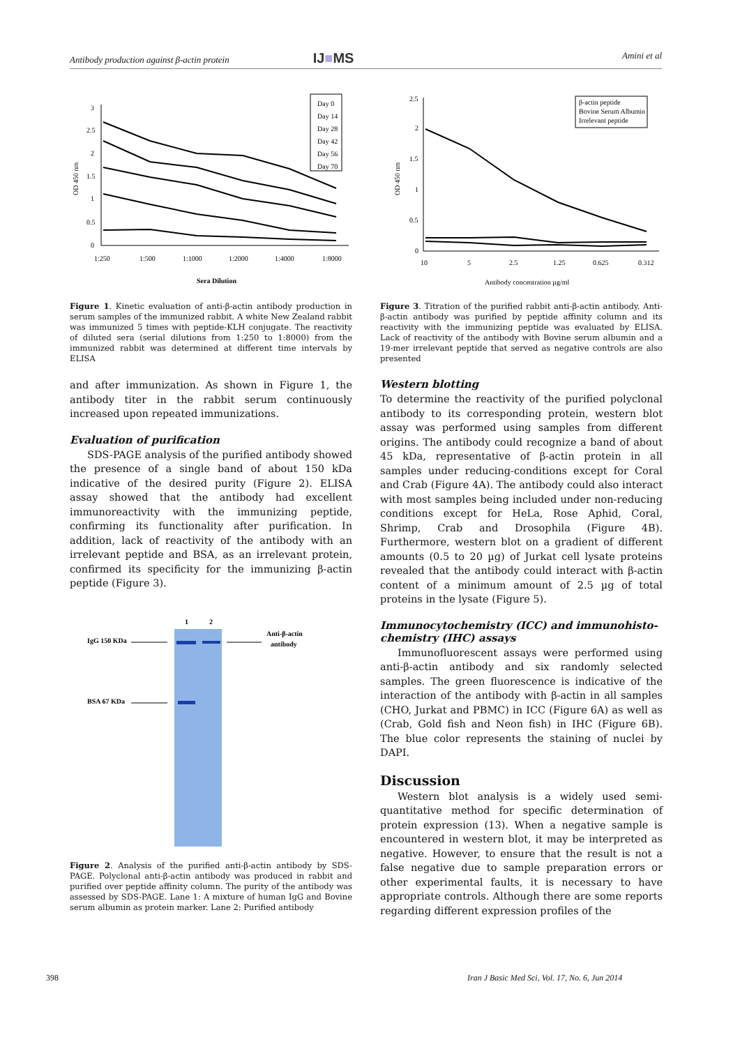Antibody production against β-actin protein IJ■MS Amini et al
3
2.5
2
1.5
1
0.5
0
1:250
1:500
1:1000
1:2000
1:4000
1:8000
Sera Dilution
Day 0
Day 14
Day 28
Day 42
Day 56
Day 70
OD 450 nm
Figure 1. Kinetic evaluation of anti-β-actin antibody production in serum samples of the immunized rabbit. A white New Zealand rabbit was immunized 5 times with peptide-KLH conjugate. The reactivity of diluted sera (serial dilutions from 1:250 to 1:8000) from the immunized rabbit was determined at different time intervals by ELISA
and after immunization. As shown in Figure 1, the antibody titer in the rabbit serum continuously increased upon repeated immunizations.
Evaluation of purification
SDS-PAGE analysis of the purified antibody showed the presence of a single band of about 150 kDa indicative of the desired purity (Figure 2). ELISA assay showed that the antibody had excellent immunoreactivity with the immunizing peptide, confirming its functionality after purification. In addition, lack of reactivity of the antibody with an irrelevant peptide and BSA, as an irrelevant protein, confirmed its specificity for the immunizing β-actin peptide (Figure 3).
1
2
IgG 150 KDa
BSA 67 KDa
Anti-β-actin
antibody
Figure 2. Analysis of the purified anti-β-actin antibody by SDS-PAGE. Polyclonal anti-β-actin antibody was produced in rabbit and purified over peptide affinity column. The purity of the antibody was assessed by SDS-PAGE. Lane 1: A mixture of human IgG and Bovine serum albumin as protein marker. Lane 2: Purified antibody
2.5
2
1.5
1
0.5
0
10
5
2.5
1.25
0.625
0.312
Antibody concentration µg/ml
β-actin peptide
Bovine Serum Albumin
Irrelevant peptide
OD 450 nm
Figure 3. Titration of the purified rabbit anti-β-actin antibody. Anti-β-actin antibody was purified by peptide affinity column and its reactivity with the immunizing peptide was evaluated by ELISA. Lack of reactivity of the antibody with Bovine serum albumin and a 19-mer irrelevant peptide that served as negative controls are also presented
Western blotting
To determine the reactivity of the purified polyclonal antibody to its corresponding protein, western blot assay was performed using samples from different origins. The antibody could recognize a band of about 45 kDa, representative of β-actin protein in all samples under reducing-conditions except for Coral and Crab (Figure 4A). The antibody could also interact with most samples being included under non-reducing conditions except for HeLa, Rose Aphid, Coral, Shrimp, Crab and Drosophila (Figure 4B). Furthermore, western blot on a gradient of different amounts (0.5 to 20 µg) of Jurkat cell lysate proteins revealed that the antibody could interact with β-actin content of a minimum amount of 2.5 µg of total proteins in the lysate (Figure 5).
Immunocytochemistry (ICC) and immunohisto-chemistry (IHC) assays
Immunofluorescent assays were performed using anti-β-actin antibody and six randomly selected samples. The green fluorescence is indicative of the interaction of the antibody with β-actin in all samples (CHO, Jurkat and PBMC) in ICC (Figure 6A) as well as (Crab, Gold fish and Neon fish) in IHC (Figure 6B). The blue color represents the staining of nuclei by DAPI.
Discussion
Western blot analysis is a widely used semi-quantitative method for specific determination of protein expression (13). When a negative sample is encountered in western blot, it may be interpreted as negative. However, to ensure that the result is not a false negative due to sample preparation errors or other experimental faults, it is necessary to have appropriate controls. Although there are some reports regarding different expression profiles of the
398
Iran J Basic Med Sci, Vol. 17, No. 6, Jun 2014